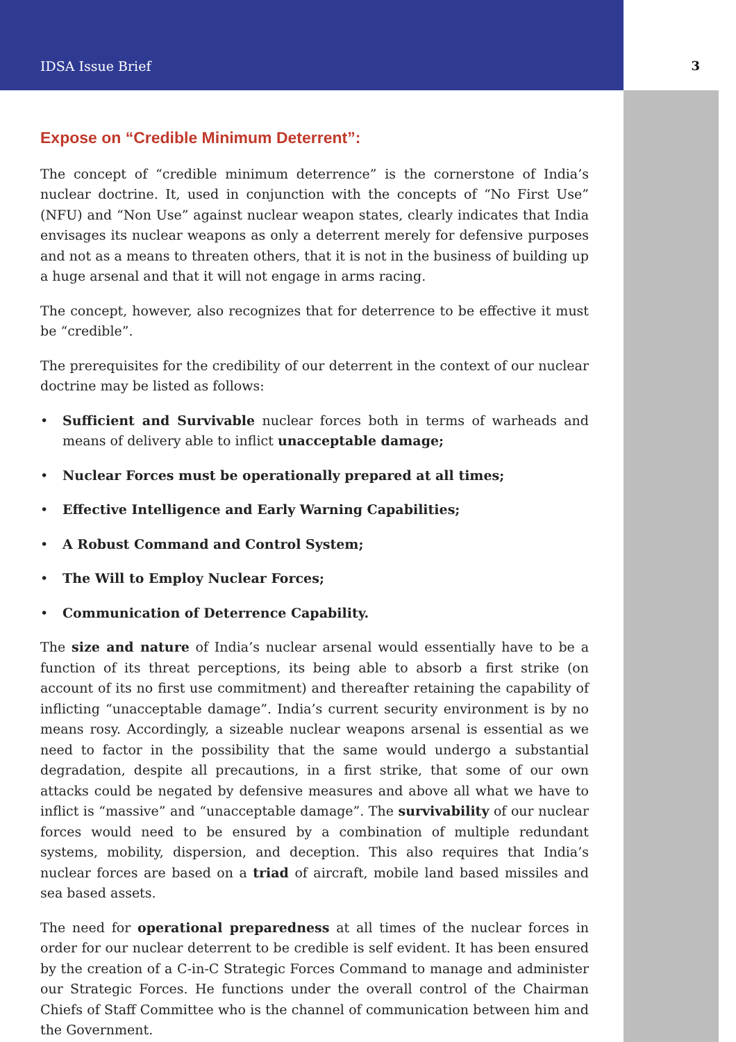IDSA Issue Brief 3
Expose on “Credible Minimum Deterrent”:
The concept of “credible minimum deterrence” is the cornerstone of India’s nuclear doctrine. It, used in conjunction with the concepts of “No First Use” (NFU) and “Non Use” against nuclear weapon states, clearly indicates that India envisages its nuclear weapons as only a deterrent merely for defensive purposes and not as a means to threaten others, that it is not in the business of building up a huge arsenal and that it will not engage in arms racing.
The concept, however, also recognizes that for deterrence to be effective it must be “credible”.
The prerequisites for the credibility of our deterrent in the context of our nuclear doctrine may be listed as follows:
• Sufficient and Survivable nuclear forces both in terms of warheads and means of delivery able to inflict unacceptable damage;
• Nuclear Forces must be operationally prepared at all times;
• Effective Intelligence and Early Warning Capabilities;
• A Robust Command and Control System;
• The Will to Employ Nuclear Forces;
• Communication of Deterrence Capability.
The size and nature of India’s nuclear arsenal would essentially have to be a function of its threat perceptions, its being able to absorb a first strike (on account of its no first use commitment) and thereafter retaining the capability of inflicting “unacceptable damage”. India’s current security environment is by no means rosy. Accordingly, a sizeable nuclear weapons arsenal is essential as we need to factor in the possibility that the same would undergo a substantial degradation, despite all precautions, in a first strike, that some of our own attacks could be negated by defensive measures and above all what we have to inflict is “massive” and “unacceptable damage”. The survivability of our nuclear forces would need to be ensured by a combination of multiple redundant systems, mobility, dispersion, and deception. This also requires that India’s nuclear forces are based on a triad of aircraft, mobile land based missiles and sea based assets.
The need for operational preparedness at all times of the nuclear forces in order for our nuclear deterrent to be credible is self evident. It has been ensured by the creation of a C-in-C Strategic Forces Command to manage and administer our Strategic Forces. He functions under the overall control of the Chairman Chiefs of Staff Committee who is the channel of communication between him and the Government.